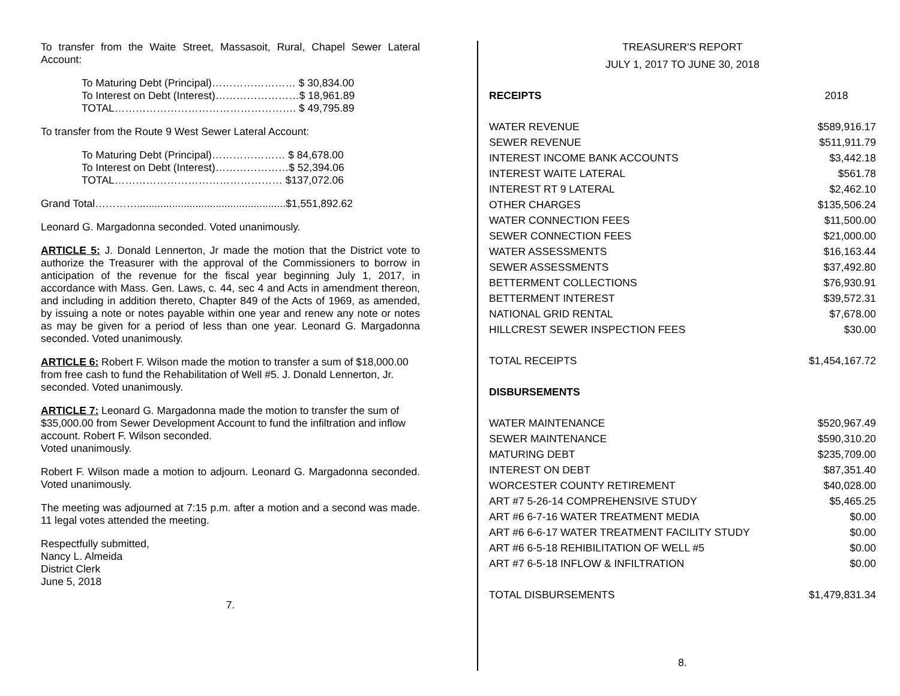To transfer from the Waite Street, Massasoit, Rural, Chapel Sewer Lateral Account:
To Maturing Debt (Principal)…………………… $ 30,834.00
To Interest on Debt (Interest)……………………$ 18,961.89
TOTAL……………………………………………. $ 49,795.89
To transfer from the Route 9 West Sewer Lateral Account:
To Maturing Debt (Principal)………………… $ 84,678.00
To Interest on Debt (Interest)…………………$ 52,394.06
TOTAL………………………………………… $137,072.06
Grand Total…………...................................................$1,551,892.62
Leonard G. Margadonna seconded. Voted unanimously.
ARTICLE 5: J. Donald Lennerton, Jr made the motion that the District vote to authorize the Treasurer with the approval of the Commissioners to borrow in anticipation of the revenue for the fiscal year beginning July 1, 2017, in accordance with Mass. Gen. Laws, c. 44, sec 4 and Acts in amendment thereon, and including in addition thereto, Chapter 849 of the Acts of 1969, as amended, by issuing a note or notes payable within one year and renew any note or notes as may be given for a period of less than one year. Leonard G. Margadonna seconded. Voted unanimously.
ARTICLE 6: Robert F. Wilson made the motion to transfer a sum of $18,000.00 from free cash to fund the Rehabilitation of Well #5. J. Donald Lennerton, Jr. seconded. Voted unanimously.
ARTICLE 7: Leonard G. Margadonna made the motion to transfer the sum of $35,000.00 from Sewer Development Account to fund the infiltration and inflow account. Robert F. Wilson seconded.
Voted unanimously.
Robert F. Wilson made a motion to adjourn. Leonard G. Margadonna seconded. Voted unanimously.
The meeting was adjourned at 7:15 p.m. after a motion and a second was made. 11 legal votes attended the meeting.
Respectfully submitted,
Nancy L. Almeida
District Clerk
June 5, 2018
7.
TREASURER'S REPORT
JULY 1, 2017 TO JUNE 30, 2018
| RECEIPTS | 2018 |
| WATER REVENUE | $589,916.17 |
| SEWER REVENUE | $511,911.79 |
| INTEREST INCOME BANK ACCOUNTS | $3,442.18 |
| INTEREST WAITE LATERAL | $561.78 |
| INTEREST RT 9 LATERAL | $2,462.10 |
| OTHER CHARGES | $135,506.24 |
| WATER CONNECTION FEES | $11,500.00 |
| SEWER CONNECTION FEES | $21,000.00 |
| WATER ASSESSMENTS | $16,163.44 |
| SEWER ASSESSMENTS | $37,492.80 |
| BETTERMENT COLLECTIONS | $76,930.91 |
| BETTERMENT INTEREST | $39,572.31 |
| NATIONAL GRID RENTAL | $7,678.00 |
| HILLCREST SEWER INSPECTION FEES | $30.00 |
| TOTAL RECEIPTS | $1,454,167.72 |
| DISBURSEMENTS | |
| WATER MAINTENANCE | $520,967.49 |
| SEWER MAINTENANCE | $590,310.20 |
| MATURING DEBT | $235,709.00 |
| INTEREST ON DEBT | $87,351.40 |
| WORCESTER COUNTY RETIREMENT | $40,028.00 |
| ART #7 5-26-14 COMPREHENSIVE STUDY | $5,465.25 |
| ART #6 6-7-16 WATER TREATMENT MEDIA | $0.00 |
| ART #6 6-6-17 WATER TREATMENT FACILITY STUDY | $0.00 |
| ART #6 6-5-18 REHIBILITATION OF WELL #5 | $0.00 |
| ART #7 6-5-18 INFLOW & INFILTRATION | $0.00 |
| TOTAL DISBURSEMENTS | $1,479,831.34 |
8.